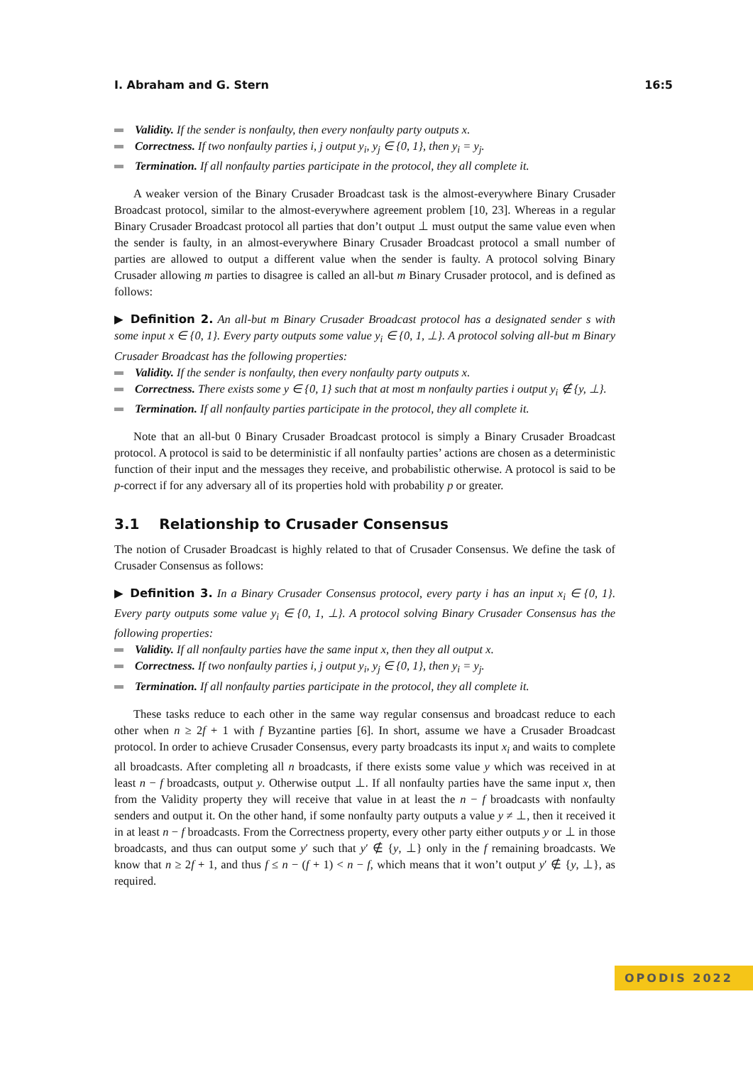I. Abraham and G. Stern 16:5
Validity. If the sender is nonfaulty, then every nonfaulty party outputs x.
Correctness. If two nonfaulty parties i, j output y<sub>i</sub>, y<sub>j</sub> ∈ {0, 1}, then y<sub>i</sub> = y<sub>j</sub>.
Termination. If all nonfaulty parties participate in the protocol, they all complete it.
A weaker version of the Binary Crusader Broadcast task is the almost-everywhere Binary Crusader Broadcast protocol, similar to the almost-everywhere agreement problem [10, 23]. Whereas in a regular Binary Crusader Broadcast protocol all parties that don’t output ⊥ must output the same value even when the sender is faulty, in an almost-everywhere Binary Crusader Broadcast protocol a small number of parties are allowed to output a different value when the sender is faulty. A protocol solving Binary Crusader allowing m parties to disagree is called an all-but m Binary Crusader protocol, and is defined as follows:
▶ Definition 2. An all-but m Binary Crusader Broadcast protocol has a designated sender s with some input x ∈ {0, 1}. Every party outputs some value y<sub>i</sub> ∈ {0, 1, ⊥}. A protocol solving all-but m Binary Crusader Broadcast has the following properties:
Validity. If the sender is nonfaulty, then every nonfaulty party outputs x.
Correctness. There exists some y ∈ {0, 1} such that at most m nonfaulty parties i output y<sub>i</sub> ∉ {y, ⊥}.
Termination. If all nonfaulty parties participate in the protocol, they all complete it.
Note that an all-but 0 Binary Crusader Broadcast protocol is simply a Binary Crusader Broadcast protocol. A protocol is said to be deterministic if all nonfaulty parties’ actions are chosen as a deterministic function of their input and the messages they receive, and probabilistic otherwise. A protocol is said to be p-correct if for any adversary all of its properties hold with probability p or greater.
3.1 Relationship to Crusader Consensus
The notion of Crusader Broadcast is highly related to that of Crusader Consensus. We define the task of Crusader Consensus as follows:
▶ Definition 3. In a Binary Crusader Consensus protocol, every party i has an input x<sub>i</sub> ∈ {0, 1}. Every party outputs some value y<sub>i</sub> ∈ {0, 1, ⊥}. A protocol solving Binary Crusader Consensus has the following properties:
Validity. If all nonfaulty parties have the same input x, then they all output x.
Correctness. If two nonfaulty parties i, j output y<sub>i</sub>, y<sub>j</sub> ∈ {0, 1}, then y<sub>i</sub> = y<sub>j</sub>.
Termination. If all nonfaulty parties participate in the protocol, they all complete it.
These tasks reduce to each other in the same way regular consensus and broadcast reduce to each other when n ≥ 2f + 1 with f Byzantine parties [6]. In short, assume we have a Crusader Broadcast protocol. In order to achieve Crusader Consensus, every party broadcasts its input x<sub>i</sub> and waits to complete all broadcasts. After completing all n broadcasts, if there exists some value y which was received in at least n − f broadcasts, output y. Otherwise output ⊥. If all nonfaulty parties have the same input x, then from the Validity property they will receive that value in at least the n − f broadcasts with nonfaulty senders and output it. On the other hand, if some nonfaulty party outputs a value y ≠ ⊥, then it received it in at least n − f broadcasts. From the Correctness property, every other party either outputs y or ⊥ in those broadcasts, and thus can output some y′ such that y′ ∉ {y, ⊥} only in the f remaining broadcasts. We know that n ≥ 2f + 1, and thus f ≤ n − (f + 1) < n − f, which means that it won’t output y′ ∉ {y, ⊥}, as required.
OPODIS 2022